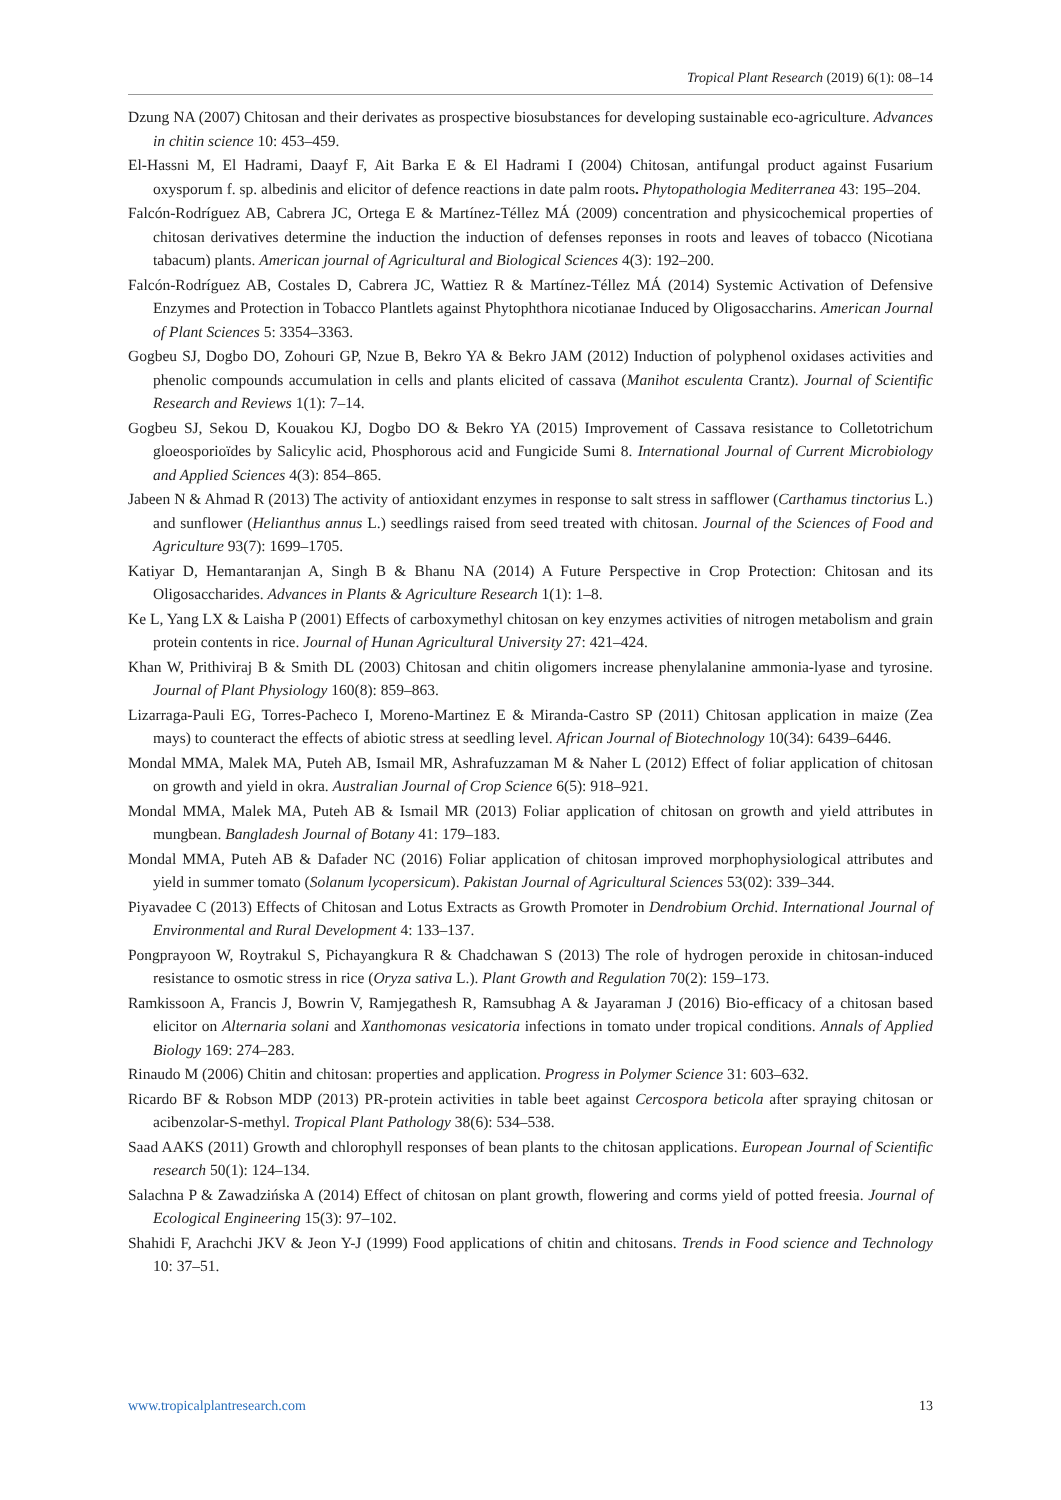Tropical Plant Research (2019) 6(1): 08–14
Dzung NA (2007) Chitosan and their derivates as prospective biosubstances for developing sustainable eco-agriculture. Advances in chitin science 10: 453–459.
El-Hassni M, El Hadrami, Daayf F, Ait Barka E & El Hadrami I (2004) Chitosan, antifungal product against Fusarium oxysporum f. sp. albedinis and elicitor of defence reactions in date palm roots. Phytopathologia Mediterranea 43: 195–204.
Falcón-Rodríguez AB, Cabrera JC, Ortega E & Martínez-Téllez MÁ (2009) concentration and physicochemical properties of chitosan derivatives determine the induction the induction of defenses reponses in roots and leaves of tobacco (Nicotiana tabacum) plants. American journal of Agricultural and Biological Sciences 4(3): 192–200.
Falcón-Rodríguez AB, Costales D, Cabrera JC, Wattiez R & Martínez-Téllez MÁ (2014) Systemic Activation of Defensive Enzymes and Protection in Tobacco Plantlets against Phytophthora nicotianae Induced by Oligosaccharins. American Journal of Plant Sciences 5: 3354–3363.
Gogbeu SJ, Dogbo DO, Zohouri GP, Nzue B, Bekro YA & Bekro JAM (2012) Induction of polyphenol oxidases activities and phenolic compounds accumulation in cells and plants elicited of cassava (Manihot esculenta Crantz). Journal of Scientific Research and Reviews 1(1): 7–14.
Gogbeu SJ, Sekou D, Kouakou KJ, Dogbo DO & Bekro YA (2015) Improvement of Cassava resistance to Colletotrichum gloeosporioïdes by Salicylic acid, Phosphorous acid and Fungicide Sumi 8. International Journal of Current Microbiology and Applied Sciences 4(3): 854–865.
Jabeen N & Ahmad R (2013) The activity of antioxidant enzymes in response to salt stress in safflower (Carthamus tinctorius L.) and sunflower (Helianthus annus L.) seedlings raised from seed treated with chitosan. Journal of the Sciences of Food and Agriculture 93(7): 1699–1705.
Katiyar D, Hemantaranjan A, Singh B & Bhanu NA (2014) A Future Perspective in Crop Protection: Chitosan and its Oligosaccharides. Advances in Plants & Agriculture Research 1(1): 1–8.
Ke L, Yang LX & Laisha P (2001) Effects of carboxymethyl chitosan on key enzymes activities of nitrogen metabolism and grain protein contents in rice. Journal of Hunan Agricultural University 27: 421–424.
Khan W, Prithiviraj B & Smith DL (2003) Chitosan and chitin oligomers increase phenylalanine ammonia-lyase and tyrosine. Journal of Plant Physiology 160(8): 859–863.
Lizarraga-Pauli EG, Torres-Pacheco I, Moreno-Martinez E & Miranda-Castro SP (2011) Chitosan application in maize (Zea mays) to counteract the effects of abiotic stress at seedling level. African Journal of Biotechnology 10(34): 6439–6446.
Mondal MMA, Malek MA, Puteh AB, Ismail MR, Ashrafuzzaman M & Naher L (2012) Effect of foliar application of chitosan on growth and yield in okra. Australian Journal of Crop Science 6(5): 918–921.
Mondal MMA, Malek MA, Puteh AB & Ismail MR (2013) Foliar application of chitosan on growth and yield attributes in mungbean. Bangladesh Journal of Botany 41: 179–183.
Mondal MMA, Puteh AB & Dafader NC (2016) Foliar application of chitosan improved morphophysiological attributes and yield in summer tomato (Solanum lycopersicum). Pakistan Journal of Agricultural Sciences 53(02): 339–344.
Piyavadee C (2013) Effects of Chitosan and Lotus Extracts as Growth Promoter in Dendrobium Orchid. International Journal of Environmental and Rural Development 4: 133–137.
Pongprayoon W, Roytrakul S, Pichayangkura R & Chadchawan S (2013) The role of hydrogen peroxide in chitosan-induced resistance to osmotic stress in rice (Oryza sativa L.). Plant Growth and Regulation 70(2): 159–173.
Ramkissoon A, Francis J, Bowrin V, Ramjegathesh R, Ramsubhag A & Jayaraman J (2016) Bio-efficacy of a chitosan based elicitor on Alternaria solani and Xanthomonas vesicatoria infections in tomato under tropical conditions. Annals of Applied Biology 169: 274–283.
Rinaudo M (2006) Chitin and chitosan: properties and application. Progress in Polymer Science 31: 603–632.
Ricardo BF & Robson MDP (2013) PR-protein activities in table beet against Cercospora beticola after spraying chitosan or acibenzolar-S-methyl. Tropical Plant Pathology 38(6): 534–538.
Saad AAKS (2011) Growth and chlorophyll responses of bean plants to the chitosan applications. European Journal of Scientific research 50(1): 124–134.
Salachna P & Zawadzińska A (2014) Effect of chitosan on plant growth, flowering and corms yield of potted freesia. Journal of Ecological Engineering 15(3): 97–102.
Shahidi F, Arachchi JKV & Jeon Y-J (1999) Food applications of chitin and chitosans. Trends in Food science and Technology 10: 37–51.
www.tropicalplantresearch.com 13